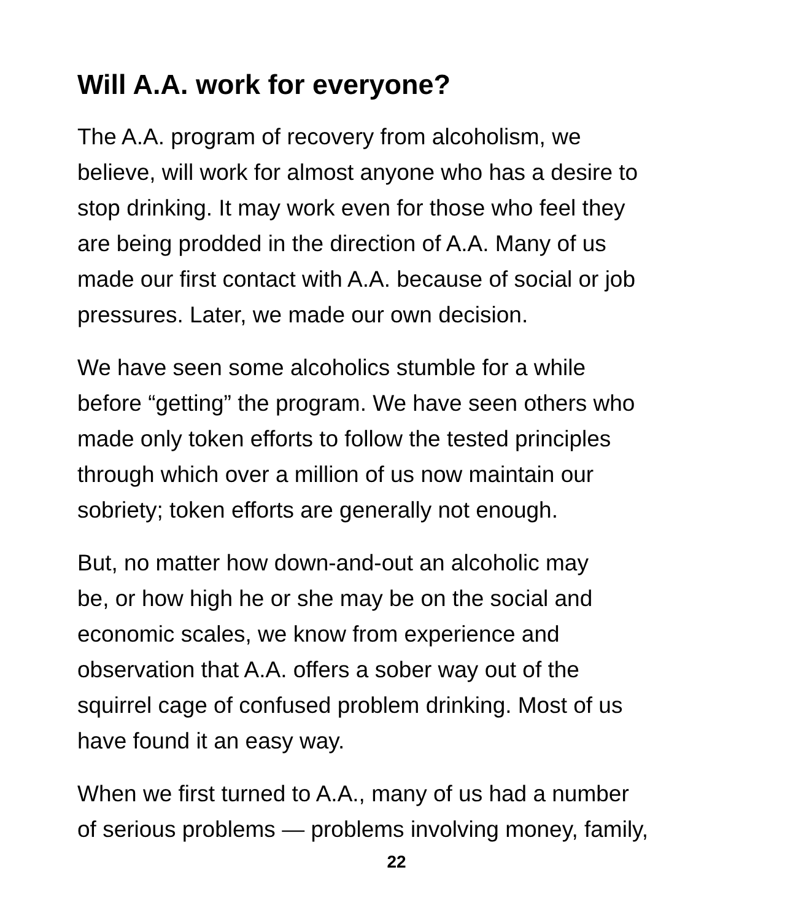Will A.A. work for everyone?
The A.A. program of recovery from alcoholism, we
believe, will work for almost anyone who has a desire to
stop drinking. It may work even for those who feel they
are being prodded in the direction of A.A. Many of us
made our first contact with A.A. because of social or job
pressures. Later, we made our own decision.
We have seen some alcoholics stumble for a while
before “getting” the program. We have seen others who
made only token efforts to follow the tested principles
through which over a million of us now maintain our
sobriety; token efforts are generally not enough.
But, no matter how down-and-out an alcoholic may
be, or how high he or she may be on the social and
economic scales, we know from experience and
observation that A.A. offers a sober way out of the
squirrel cage of confused problem drinking. Most of us
have found it an easy way.
When we first turned to A.A., many of us had a number
of serious problems — problems involving money, family,
22